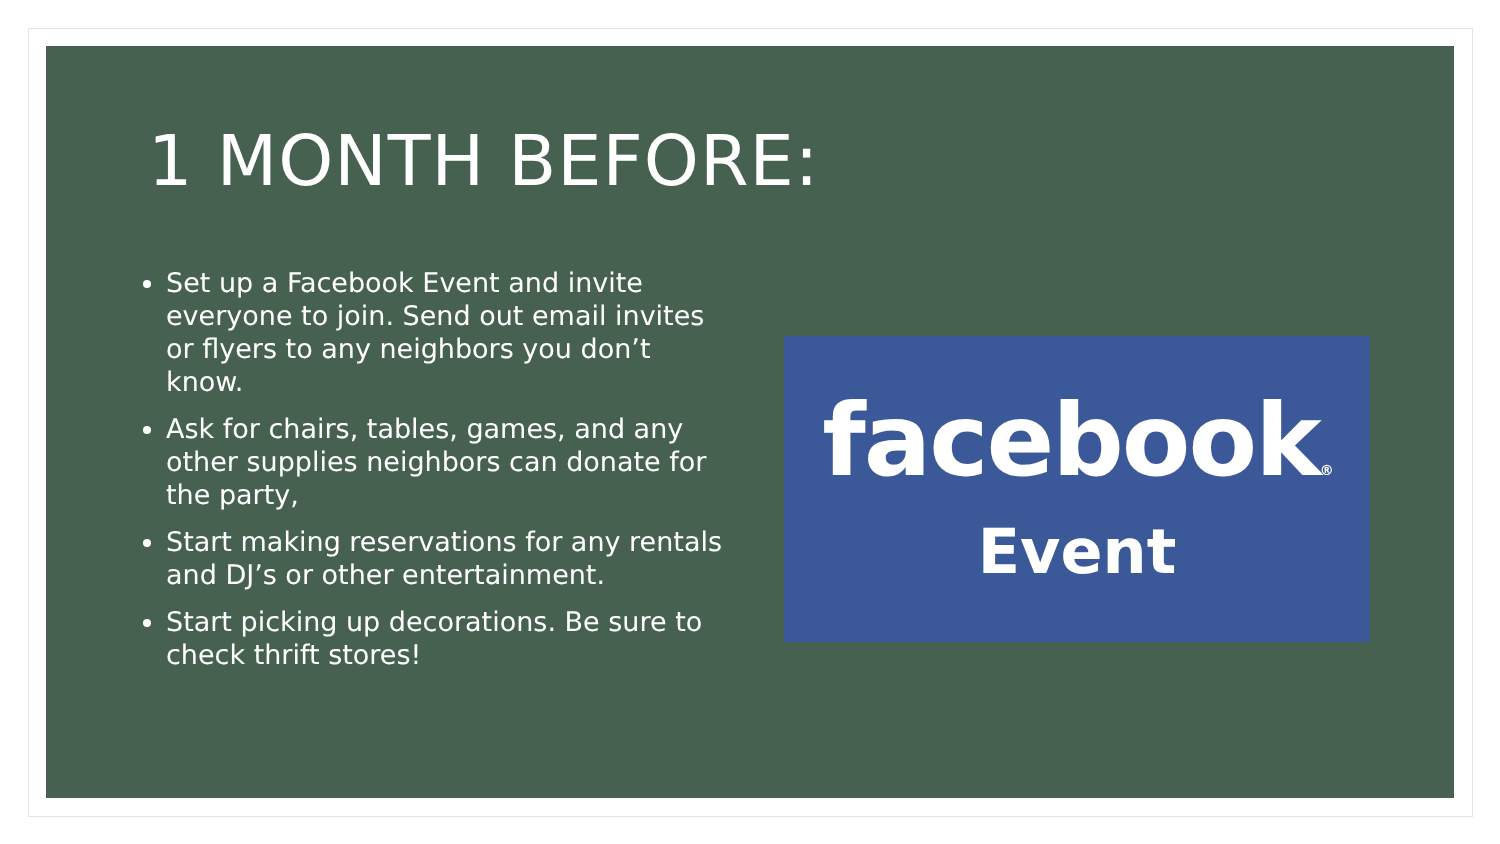1 MONTH BEFORE:
Set up a Facebook Event and invite everyone to join. Send out email invites or flyers to any neighbors you don’t know.
Ask for chairs, tables, games, and any other supplies neighbors can donate for the party,
Start making reservations for any rentals and DJ’s or other entertainment.
Start picking up decorations. Be sure to check thrift stores!
facebook®
Event